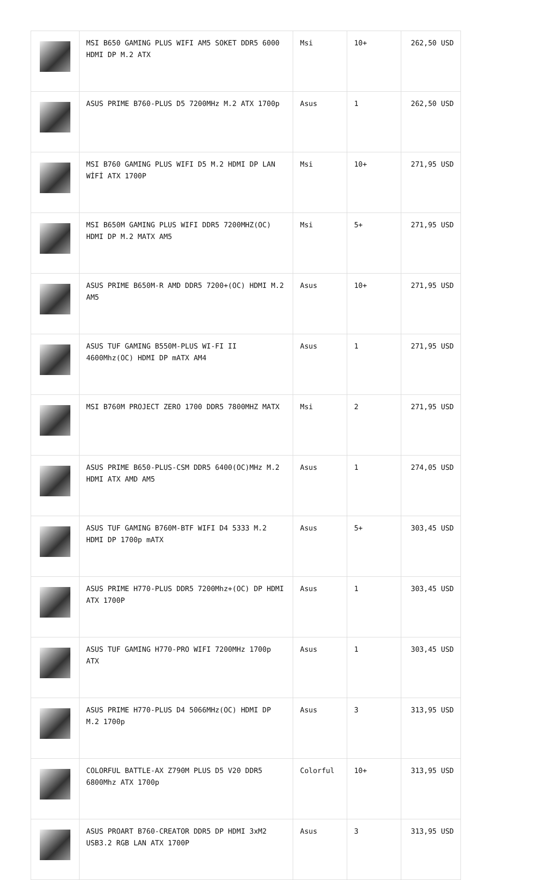| | MSI B650 GAMING PLUS WIFI AM5 SOKET DDR5 6000 HDMI DP M.2 ATX | Msi | 10+ | 262,50 USD |
| | ASUS PRIME B760-PLUS D5 7200MHz M.2 ATX 1700p | Asus | 1 | 262,50 USD |
| | MSI B760 GAMING PLUS WIFI D5 M.2 HDMI DP LAN WİFİ ATX 1700P | Msi | 10+ | 271,95 USD |
| | MSI B650M GAMING PLUS WIFI DDR5 7200MHZ(OC) HDMI DP M.2 MATX AM5 | Msi | 5+ | 271,95 USD |
| | ASUS PRIME B650M-R AMD DDR5 7200+(OC) HDMI M.2 AM5 | Asus | 10+ | 271,95 USD |
| | ASUS TUF GAMING B550M-PLUS WI-FI II 4600Mhz(OC) HDMI DP mATX AM4 | Asus | 1 | 271,95 USD |
| | MSI B760M PROJECT ZERO 1700 DDR5 7800MHZ MATX | Msi | 2 | 271,95 USD |
| | ASUS PRIME B650-PLUS-CSM DDR5 6400(OC)MHz M.2 HDMI ATX AMD AM5 | Asus | 1 | 274,05 USD |
| | ASUS TUF GAMING B760M-BTF WIFI D4 5333 M.2 HDMI DP 1700p mATX | Asus | 5+ | 303,45 USD |
| | ASUS PRIME H770-PLUS DDR5 7200Mhz+(OC) DP HDMI ATX 1700P | Asus | 1 | 303,45 USD |
| | ASUS TUF GAMING H770-PRO WIFI 7200MHz 1700p ATX | Asus | 1 | 303,45 USD |
| | ASUS PRIME H770-PLUS D4 5066MHz(OC) HDMI DP M.2 1700p | Asus | 3 | 313,95 USD |
| | COLORFUL BATTLE-AX Z790M PLUS D5 V20 DDR5 6800Mhz ATX 1700p | Colorful | 10+ | 313,95 USD |
| | ASUS PROART B760-CREATOR DDR5 DP HDMI 3xM2 USB3.2 RGB LAN ATX 1700P | Asus | 3 | 313,95 USD |